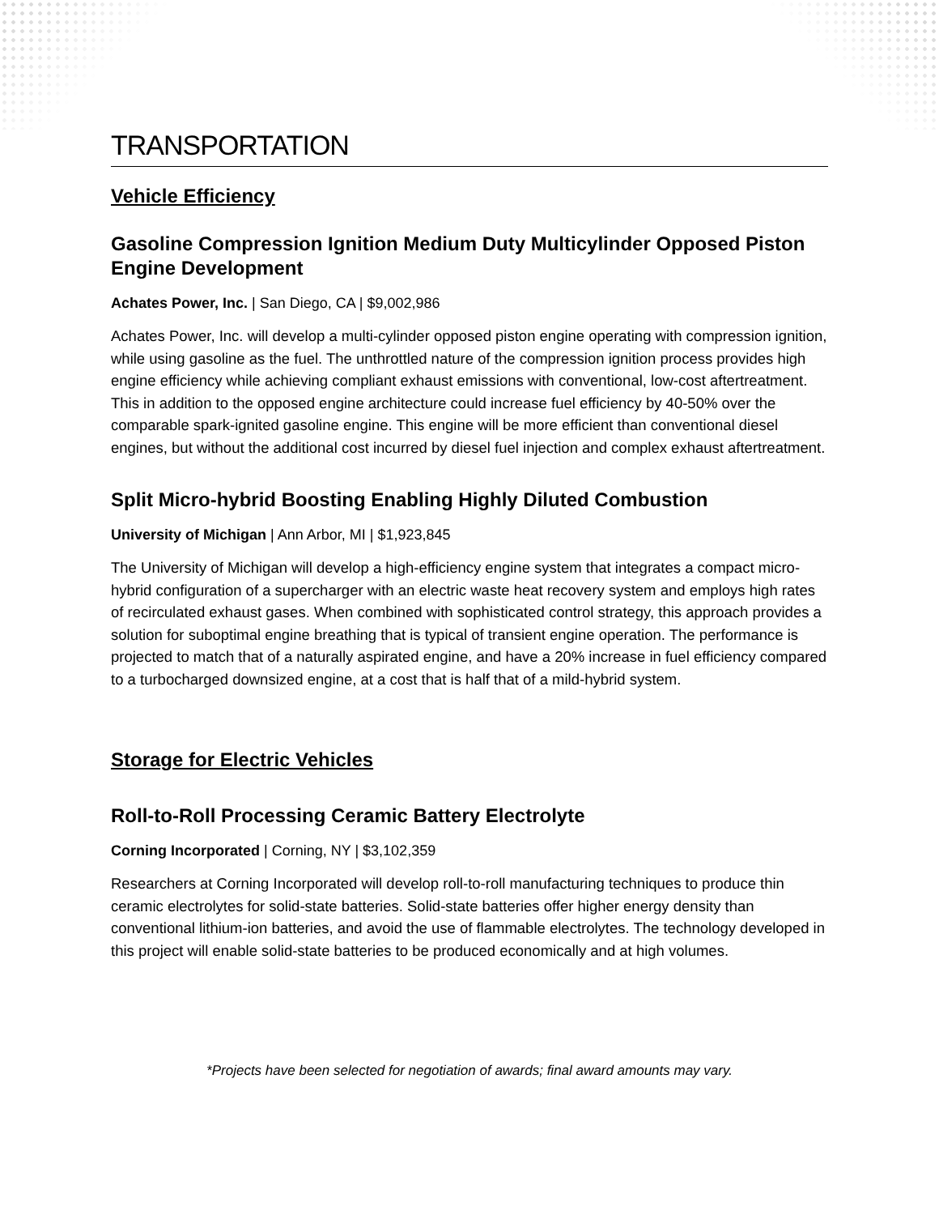TRANSPORTATION
Vehicle Efficiency
Gasoline Compression Ignition Medium Duty Multicylinder Opposed Piston Engine Development
Achates Power, Inc. | San Diego, CA | $9,002,986
Achates Power, Inc. will develop a multi-cylinder opposed piston engine operating with compression ignition, while using gasoline as the fuel. The unthrottled nature of the compression ignition process provides high engine efficiency while achieving compliant exhaust emissions with conventional, low-cost aftertreatment. This in addition to the opposed engine architecture could increase fuel efficiency by 40-50% over the comparable spark-ignited gasoline engine. This engine will be more efficient than conventional diesel engines, but without the additional cost incurred by diesel fuel injection and complex exhaust aftertreatment.
Split Micro-hybrid Boosting Enabling Highly Diluted Combustion
University of Michigan | Ann Arbor, MI | $1,923,845
The University of Michigan will develop a high-efficiency engine system that integrates a compact micro-hybrid configuration of a supercharger with an electric waste heat recovery system and employs high rates of recirculated exhaust gases. When combined with sophisticated control strategy, this approach provides a solution for suboptimal engine breathing that is typical of transient engine operation. The performance is projected to match that of a naturally aspirated engine, and have a 20% increase in fuel efficiency compared to a turbocharged downsized engine, at a cost that is half that of a mild-hybrid system.
Storage for Electric Vehicles
Roll-to-Roll Processing Ceramic Battery Electrolyte
Corning Incorporated | Corning, NY | $3,102,359
Researchers at Corning Incorporated will develop roll-to-roll manufacturing techniques to produce thin ceramic electrolytes for solid-state batteries. Solid-state batteries offer higher energy density than conventional lithium-ion batteries, and avoid the use of flammable electrolytes. The technology developed in this project will enable solid-state batteries to be produced economically and at high volumes.
*Projects have been selected for negotiation of awards; final award amounts may vary.